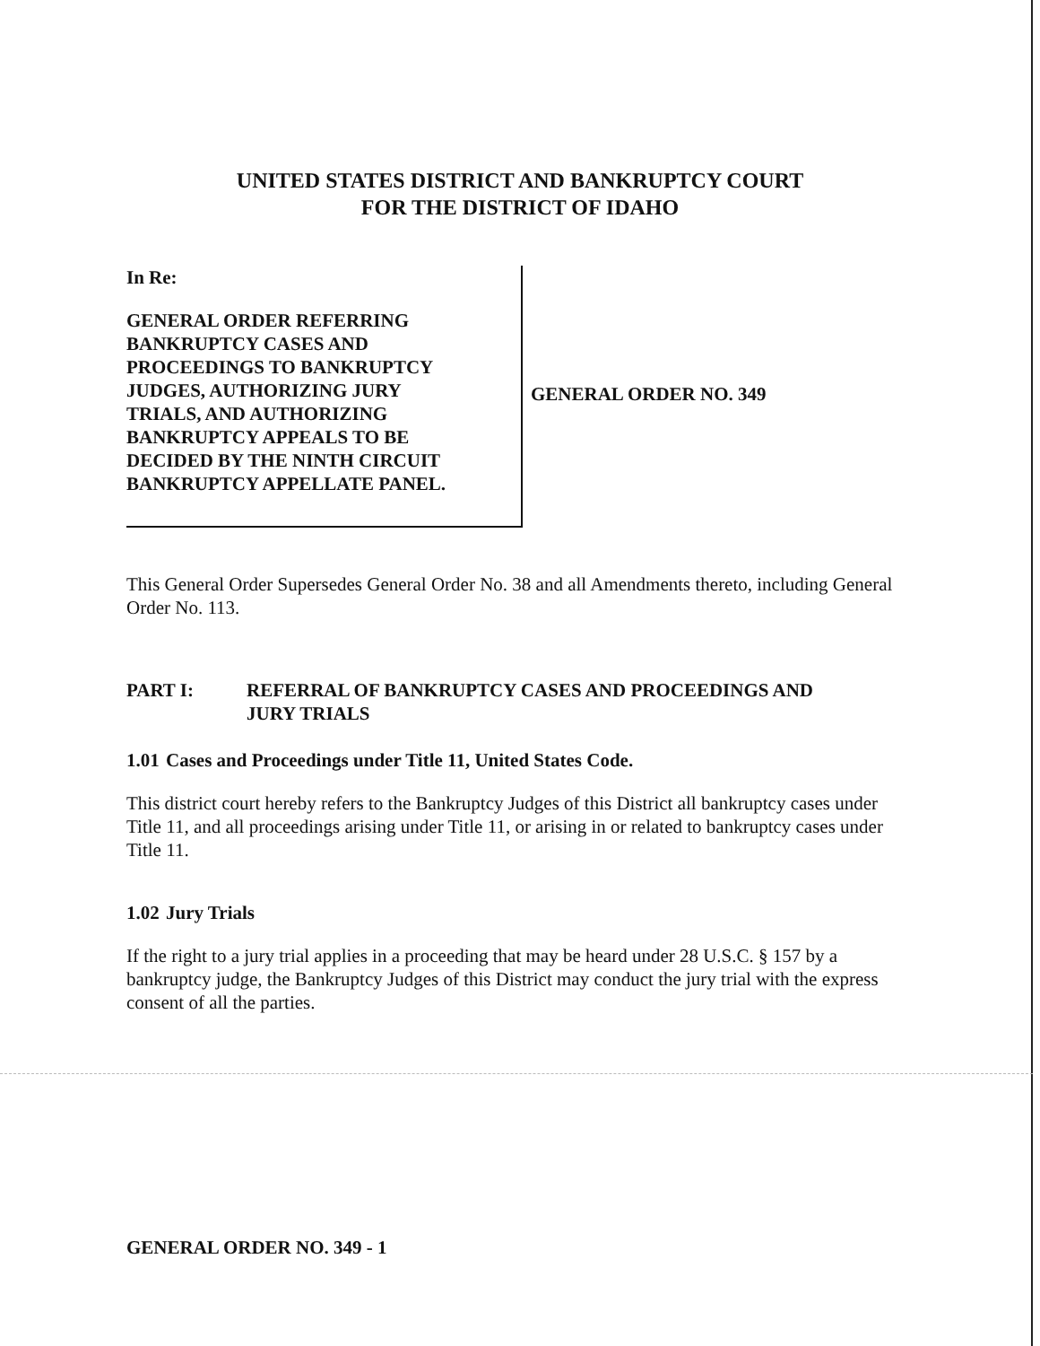UNITED STATES DISTRICT AND BANKRUPTCY COURT
FOR THE DISTRICT OF IDAHO
In Re:
GENERAL ORDER REFERRING
BANKRUPTCY CASES AND
PROCEEDINGS TO BANKRUPTCY
JUDGES, AUTHORIZING JURY
TRIALS, AND AUTHORIZING
BANKRUPTCY APPEALS TO BE
DECIDED BY THE NINTH CIRCUIT
BANKRUPTCY APPELLATE PANEL.
GENERAL ORDER NO. 349
This General Order Supersedes General Order No. 38 and all Amendments thereto, including General Order No. 113.
PART I: REFERRAL OF BANKRUPTCY CASES AND PROCEEDINGS AND
JURY TRIALS
1.01 Cases and Proceedings under Title 11, United States Code.
This district court hereby refers to the Bankruptcy Judges of this District all bankruptcy cases under Title 11, and all proceedings arising under Title 11, or arising in or related to bankruptcy cases under Title 11.
1.02 Jury Trials
If the right to a jury trial applies in a proceeding that may be heard under 28 U.S.C. § 157 by a bankruptcy judge, the Bankruptcy Judges of this District may conduct the jury trial with the express consent of all the parties.
GENERAL ORDER NO. 349 - 1